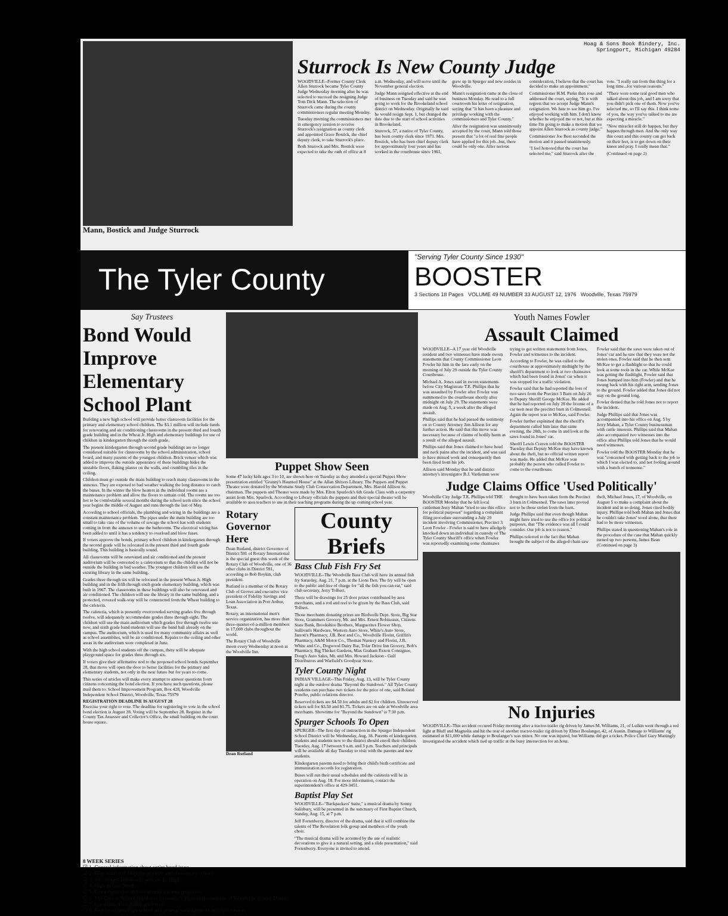Mann, Bostick and Judge Sturrock
Hoag & Sons Book Bindery, Inc.
Springport, Michigan 49284
Sturrock Is New County Judge
WOODVILLE--Former County Clerk Allen Sturrock became Tyler County Judge Wednesday morning after he was selected to succeed the resigning Judge Tom Dick Mann. The selection of Sturrock came during the county commissioners regular meeting Monday.
Tuesday morning the commissioners met in emergency session to receive Sturrock's resignation as county clerk and appointed Grace Bostick, the chief deputy clerk, to take Sturrock's place.
Both Sturrock and Mrs. Bostick were expected to take the oath of office at 8 a.m. Wednesday, and will serve until the November general election.
Judge Mann resigned effective at the end of business on Tuesday and said he was going to work for the Brookeland school district on Wednesday. Originally he said he would resign Sept. 1, but changed the date due to the start of school activities in Brookeland.
Sturrock, 57, a native of Tyler County, has been county clerk since 1971. Mrs. Bostick, who has been chief deputy clerk for approximately four years and has worked in the courthouse since 1961, grew up in Spurger and now resides in Woodville.
Mann's resignation came at the close of business Monday. He read to a full courtroom his letter of resignation, saying that "it has been a pleasure and privilege working with the commissioners and Tyler County."
After the resignation was unanimously accepted by the court, Mann told those present that "a lot of real fine people have applied for this job...but, there could be only one. After serious consideration, I believe that the court has decided to make an appointment."
Commissioner H.M. Parks then rose and addressed the court, saying, "It is with regrets that we accept Judge Mann's resignation. We hate to see him go. I've enjoyed working with him. I don't know whether he enjoyed me or not, but at this time I'm going to make a motion that we appoint Allen Sturrock as county judge."
Commissioner Joe Best seconded the motion and it passed unanimously.
"I feel honored that the court has selected me," said Sturrock after the vote. "I really ran from this thing for a long time...for various reasons."
"There were some real good men who talked about this job, and I am sorry that you didn't pick one of them. Now you've selected me, so I'll say this. I think some of you, the way you've talked to me are expecting a miracle."
"Now miracles still do happen, but they happen through men. And the only way this court and this county can get back on their feet, is to get down on their knees and pray. I really mean that."
(Continued on page 2)
The Tyler County
"Serving Tyler County Since 1930"
BOOSTER
3 Sections 18 Pages VOLUME 49 NUMBER 33 AUGUST 12, 1976 Woodville, Texas 75979
Say Trustees
Bond Would Improve Elementary School Plant
Building a new high school will provide better classroom facilities for the primary and elementary school children. The $3.1 million will include funds for renovating and air conditioning classrooms in the present third and fourth grade building and in the Wheat Jr. High and elementary buildings for use of children in kindergarten through the sixth grade.
The present kindergarten through second grade buildings are no longer considered suitable for classrooms by the school administration, school board, and many parents of the youngest children. Brick veneer which was added to improve the outside appearance of these buildings hides the unstable floors, flaking plaster on the walls, and crumbling tiles in the ceiling.
Children must go outside the main building to reach many classrooms in the annexes. They are exposed to bad weather walking the long distance to catch the buses. In the winter the blow heaters in the individual rooms are a maintenance problem and allow the floors to remain cold. The rooms are too hot to be comfortable several months during the school term since the school year begins the middle of August and runs through the last of May.
According to school officials, the plumbing and wiring in the buildings are a constant maintenance problem. The pipes under the main building are too small to take care of the volume of sewage the school has with students coming in from the annexes to use the bathrooms. The electrical wiring has been added to until it has a tendency to overload and blow fuses.
If voters approve the bonds, primary school children in kindergarten through the second grade will be relocated in the present third and fourth grade building. This building is basically sound.
All classrooms will be renovated and air conditioned and the present auditorium will be converted to a cafetorium so that the children will not be outside the building in bad weather. The youngest children will use the existing library in the same building.
Grades three through six will be relocated in the present Wheat Jr. High building and in the fifth through sixth grade elementary building, which was built in 1967. The classrooms in these buildings will also be renovated and air conditioned. The children will use the library in the same building, and a protected, covered walk-way will be constructed from the Wheat building to the cafeteria.
The cafeteria, which is presently overcrowded serving grades five through twelve, will adequately accommodate grades three through eight. The children will use the main auditorium which grades five through twelve use now, and sixth grade band students will use the band hall already on the campus. The auditorium, which is used for many community affairs as well as school assemblies, will be air conditioned. Repairs to the ceiling and other areas in the auditorium were completed in June.
With the high school students off the campus, there will be adequate playground space for grades three through six.
If voters give their affirmative nod to the proposed school bonds September 28, that move will open the door to better facilities for the primary and elementary students, not only in the near future but for years to come.
This series of articles will make every attempt to answer questions from citizens concerning the bond election. If you have such questions, please mail them to: School Improvement Program, Box 428, Woodville Independent School District, Woodville, Texas 75979
REGISTRATION DEADLINE IS AUGUST 28
Exercise your right to vote. The deadline for registering to vote in the school bond election is August 28. Voting will be September 28. Register in the County Tax Assessor and Collector's Office, the small building on the court house square.
Puppet Show Seen
Some 47 lucky kids ages 3 to 10, are shown here on Tuesday as they attended a special Puppet Show presentation entitled "Granny's Haunted House" at the Allan Shivers Library. The Puppets and Puppet Theater were donated by the Womans Study Club Conservation Department, Mrs. Harold Allison Sr. chairman. The puppets and Theater were made by Mrs. Elton Spurlock's 6th Grade Class with a carpentry assist from Mrs. Spurlock. According to Library officials the puppets and their special theater will be available to area teachers to use in their teaching programs during the up coming school year.
Rotary Governor Here
Dean Rutland, district Governor of District 591 of Rotary International is the special guest this week of the Rotary Club of Woodville, one of 36 other clubs in District 591, according to Bob Boykin, club president.
Rutland is a member of the Rotary Club of Groves and executive vice president of Fidelity Savings and Loan Association in Port Arthur, Texas.
Rotary, an international men's service organization, has more than three-quarter-of-a-million members in 17,000 clubs throughout the world.
The Rotary Club of Woodville meets every Wednesday at noon at the Woodville Inn.
Dean Rutland
County Briefs
Bass Club Fish Fry Set
WOODVILLE--The Woodville Bass Club will have its annual fish fry Saturday, Aug. 21, 7 p.m. at the Lions Den. The fry will be open to the public and free of charge for "all the fish you can eat," said club secretary, Jerry Tolbert.
There will be drawings for 25 door prizes contributed by area merchants, and a rod and reel to be given by the Bass Club, said Tolbert.
Those merchants donating prizes are Birdwells Dept. Store, Big Star Store, Grammers Grocery, Mr. and Mrs. Ernest Robiseaux, Citizens State Bank, Brookshire Brothers, Marguerites Flower Shop, Sullivan's Hardware, Western Auto Store, White's Auto Store, Jarrott's Pharmacy, J.B. Best and Co., Woodville Florist, Griffin's Pharmacy, A&M Motor Co., Thomas Nursery and Florist, J.B. White and Co., Dogwood Dairy Bar, Tolar Drive Inn Grocery, Bob's Pharmacy, Big Thicket Gardens, Max Graham Exxon Consignee, Doug's Auto Sales, Mr. and Mrs. Howard Jackson - Gulf Distributors and Warfield's Goodyear Store.
Tyler County Night
INDIAN VILLAGE--This Friday, Aug. 13, will be Tyler County night at the outdoor drama "Beyond the Sundown." All Tyler County residents can purchase two tickets for the price of one, said Roland Poncho, public relations director.
Reserved tickets are $4.50 for adults and $2 for children. Unreserved tickets sell for $3.50 and $1.75. Tickets are on sale at Woodville area merchants. Showtime for "Beyond the Sundown" is 7:30 p.m.
Spurger Schools To Open
SPURGER--The first day of instruction in the Spurger Independent School District will be Wednesday, Aug. 18. Parents of kindergarten students and students new to the district should enroll their children Tuesday, Aug. 17 between 9 a.m. and 3 p.m. Teachers and principals will be available all day Tuesday to visit with the parents and new students.
Kindergarten parents need to bring their child's birth certificate and immunization records for registration.
Buses will run their usual schedules and the cafeteria will be in operation on Aug. 18. For more information, contact the superintendent's office at 429-3451.
Baptist Play Set
WOODVILLE--"Backpackers' Suite," a musical drama by Sonny Salisbury, will be presented in the sanctuary of First Baptist Church, Sunday, Aug. 15, at 7 p.m.
Jeff Fortenberry, director of the drama, said that it will combine the talents of The Revelation folk group and members of the youth choir.
"The musical drama will be accented by the use of realistic decorations to give it a natural setting, and a slide presentation," said Fortenberry. Everyone is invited to attend.
Youth Names Fowler
Assault Claimed
WOODVILLE--A 17 year old Woodville resident and two witnesses have made sworn statements that County Commissioner Leon Fowler hit him in the face early on the morning of July 29 outside the Tyler County Courthouse.
Michael A. Jones said in sworn statements before City Magistrate T.E. Phillips that he was assaulted by Fowler after Fowler was summoned to the courthouse shortly after midnight on July 29. The statements were made on Aug. 5, a week after the alleged assault.
Phillips said that he had passed the testimony on to County Attorney Jim Allison for any further action. He said that this move was necessary because of claims of bodily harm as a result of the alleged assault.
Phillips said that Jones claimed to have head and neck pains after the incident, and was said to have missed work and consequently then been fired from his job.
Allison said Monday that he and district attorney's investigator B.J. Vardeman were trying to get written statements from Jones, Fowler and witnesses to the incident.
According to Fowler, he was called to the courthouse at approximately midnight by the sheriff's department to look at two chainsaws which had been found in Jones' car when it was stopped for a traffic violation.
Fowler said that he had reported the loss of two saws from the Precinct 3 Barn on July 26 to Deputy Sheriff George McKee. He added that he had reported on July 28 the license of a car seen near the precinct barn in Colmesneil. Again the report was to McKee, said Fowler.
Fowler further explained that the sheriff's department called him later that same evening, the 28th, to come in and look at the saws found in Jones' car.
Sheriff Lewis Craven told the BOOSTER Tuesday that Deputy McKee may have known about the theft, but no official written report was made. He added that McKee was probably the person who called Fowler to come to the courthouse.
Fowler said that the saws were taken out of Jones' car and he saw that they were not the stolen ones. Fowler said that he then sent McKee to get a flashlight so that he could look at some tools in the car. While McKee was getting the flashlight, Fowler said that Jones bumped into him (Fowler) and that he swung back with his right arm, sending Jones to the ground. Fowler added that Jones did not stay on the ground long.
Fowler denied that he told Jones not to report the incident.
Judge Phillips said that Jones was accompanied into his office on Aug. 5 by Jerry Mahan, a Tyler County businessman with cattle interests. Phillips said that Mahan also accompanied two witnesses into the office after Phillips told Jones that he would need witnesses.
Fowler told the BOOSTER Monday that he was "concerned with getting back to the job to which I was elected to, and not fooling around with a bunch of nonsense."
Judge Claims Office 'Used Politically'
Woodville City Judge T.E. Phillips told THE BOOSTER Monday that he felt local cattleman Jerry Mahan "tried to use this office for political purposes" regarding a complaint filing procedure surrounding a July 29 incident involving Commissioner, Precinct 3 Leon Fowler - Fowler is said to have alledgely knocked down an individual in custody of The Tyler County Sheriff's office when Fowler was reportedly examining some chainsaws thought to have been taken from the Precinct 3 barn in Colmesneil. The saws later proved not to be those stolen from the barn.
Judge Phillips said that even though Mahan might have tried to use the office for political purposes, that "The evidence was all I could consider. Our job is not to reason."
Phillips referred to the fact that Mahan brought the subject of the alleged chain saw theft, Michael Jones, 17, of Woodville, on August 5 to make a complaint about the incident and in so doing, Jones cited bodily injury. Phillips told both Mahan and Jones that he couldn't take Jones' word alone, that there had to be more witnesses.
Phillips stated in questioning Mahan's role in the procedure of the case that Mahan quickly turned up two persons, James Bean (Continued on page 3)
No Injuries
WOODVILLE--This accident occured Friday morning after a tractor-trailer rig driven by James M. Williams, 21, of Lufkin went through a red light at Bluff and Magnolia and hit the rear of another tractor-trailer rig driven by Elmer Boulanger, 42, of Austin. Damage to Williams' rig estimated at $11,000 while damage to Boulanger's was minor. No one was injured, but Williams did get a ticket. Police Chief Gary Mattingly investigated the accident which tied up traffic at the busy intersection for an hour.
8 WEEK SERIES
☑ 1. General information about entire bond issue
☑ 2. How bond will help the primary and elementary school
☐ 3. Advantages bonds will provide Jr. High
☐ 4. High School Needs
☐ 5. Extra-curricular and vocational training programs
☐ 6. The Cost a. School Bond cost to voters b. Financial condition of Woodville School District
☐ 7. Questions from public answered
☐ 8. Reprint of new high school and general summation of bond provisions